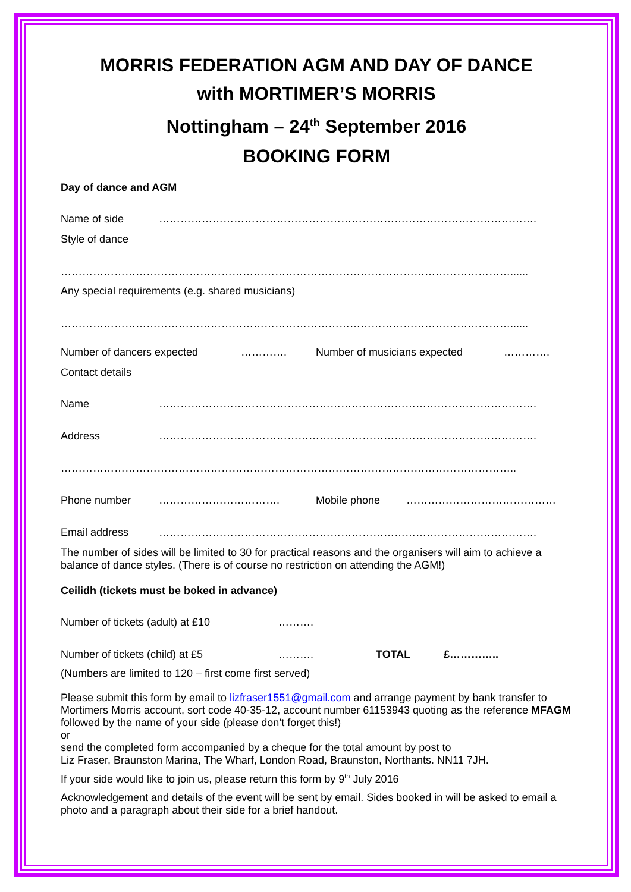MORRIS FEDERATION AGM AND DAY OF DANCE
with MORTIMER’S MORRIS
Nottingham – 24<sup>th</sup> September 2016
BOOKING FORM
Day of dance and AGM
Name of side …………………………………………………………………………………………….
Style of dance
………………………………………………………………………………………………………………......
Any special requirements (e.g. shared musicians)
………………………………………………………………………………………………………………......
Number of dancers expected …………. Number of musicians expected ………….
Contact details
Name …………………………………………………………………………………………….
Address …………………………………………………………………………………………….
………………………………………………………………………………………………………………..
Phone number ……………………………. Mobile phone ……………………………………
Email address …………………………………………………………………………………………….
The number of sides will be limited to 30 for practical reasons and the organisers will aim to achieve a balance of dance styles. (There is of course no restriction on attending the AGM!)
Ceilidh (tickets must be boked in advance)
Number of tickets (adult) at £10 ……….
Number of tickets (child) at £5 ………. TOTAL £…………..
(Numbers are limited to 120 – first come first served)
Please submit this form by email to lizfraser1551@gmail.com and arrange payment by bank transfer to Mortimers Morris account, sort code 40-35-12, account number 61153943 quoting as the reference MFAGM followed by the name of your side (please don’t forget this!)
or
send the completed form accompanied by a cheque for the total amount by post to
Liz Fraser, Braunston Marina, The Wharf, London Road, Braunston, Northants. NN11 7JH.
If your side would like to join us, please return this form by 9<sup>th</sup> July 2016
Acknowledgement and details of the event will be sent by email. Sides booked in will be asked to email a photo and a paragraph about their side for a brief handout.